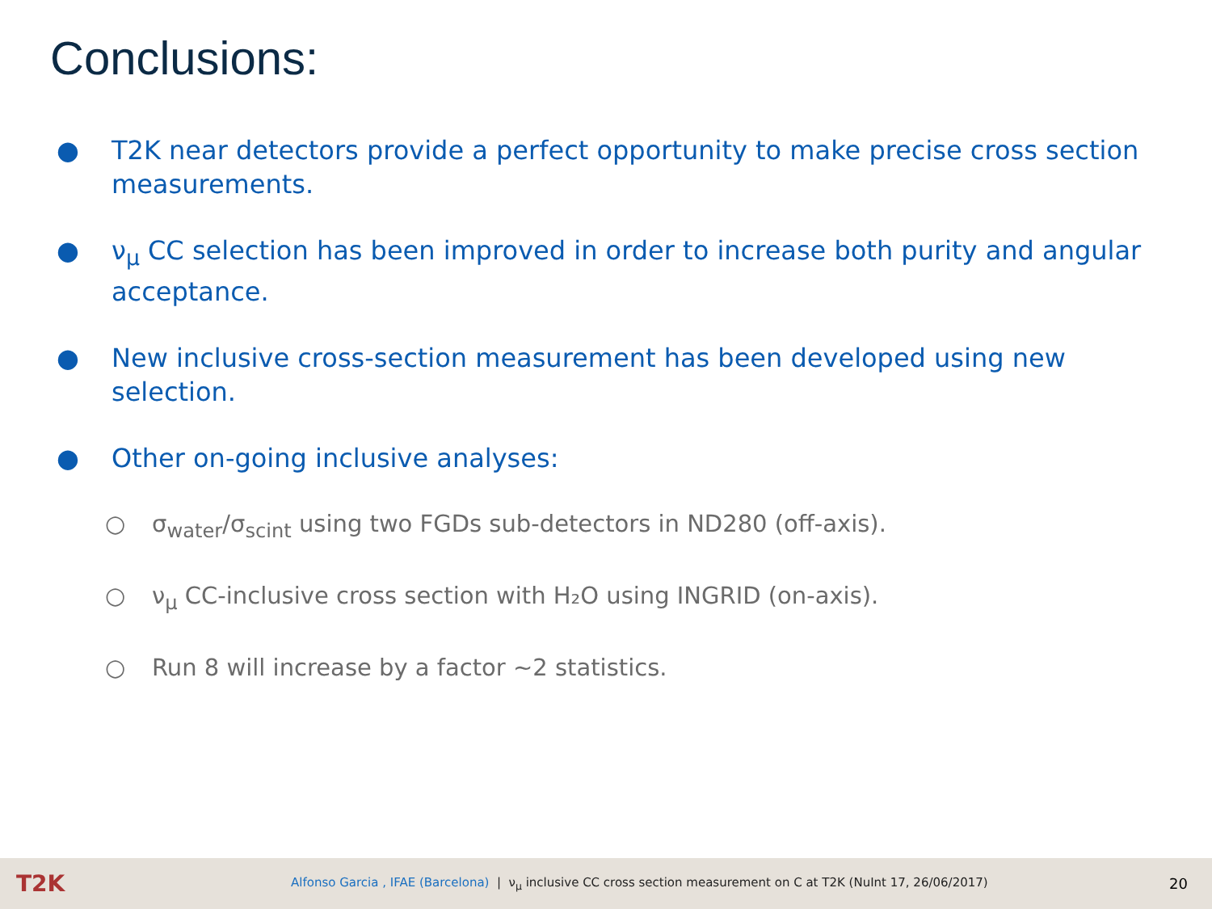Conclusions:
● T2K near detectors provide a perfect opportunity to make precise cross section measurements.
● ν<sub>μ</sub> CC selection has been improved in order to increase both purity and angular acceptance.
● New inclusive cross-section measurement has been developed using new selection.
● Other on-going inclusive analyses:
○ σ<sub>water</sub>/σ<sub>scint</sub> using two FGDs sub-detectors in ND280 (off-axis).
○ ν<sub>μ</sub> CC-inclusive cross section with H₂O using INGRID (on-axis).
○ Run 8 will increase by a factor ~2 statistics.
T2K
Alfonso Garcia , IFAE (Barcelona) | ν<sub>μ</sub> inclusive CC cross section measurement on C at T2K (NuInt 17, 26/06/2017)
20